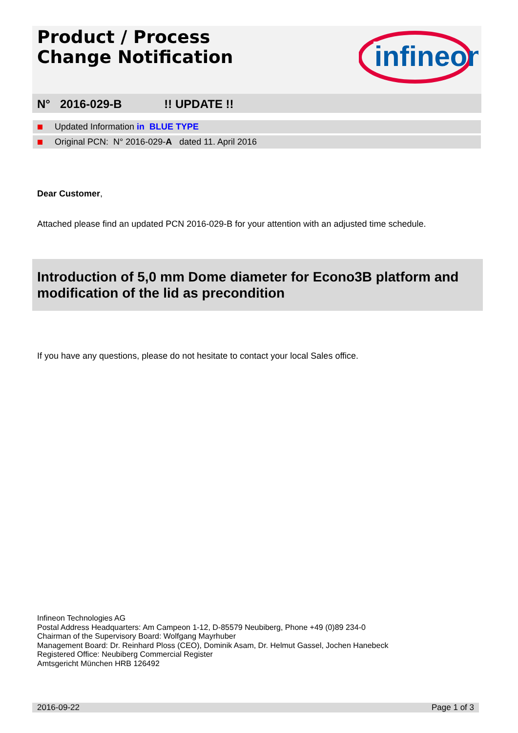Product / Process
Change Notification
infineon
N° 2016-029-B !! UPDATE !!
Updated Information in BLUE TYPE
Original PCN: N° 2016-029-A dated 11. April 2016
Dear Customer,
Attached please find an updated PCN 2016-029-B for your attention with an adjusted time schedule.
Introduction of 5,0 mm Dome diameter for Econo3B platform and modification of the lid as precondition
If you have any questions, please do not hesitate to contact your local Sales office.
Infineon Technologies AG
Postal Address Headquarters: Am Campeon 1-12, D-85579 Neubiberg, Phone +49 (0)89 234-0
Chairman of the Supervisory Board: Wolfgang Mayrhuber
Management Board: Dr. Reinhard Ploss (CEO), Dominik Asam, Dr. Helmut Gassel, Jochen Hanebeck
Registered Office: Neubiberg Commercial Register
Amtsgericht München HRB 126492
2016-09-22 Page 1 of 3